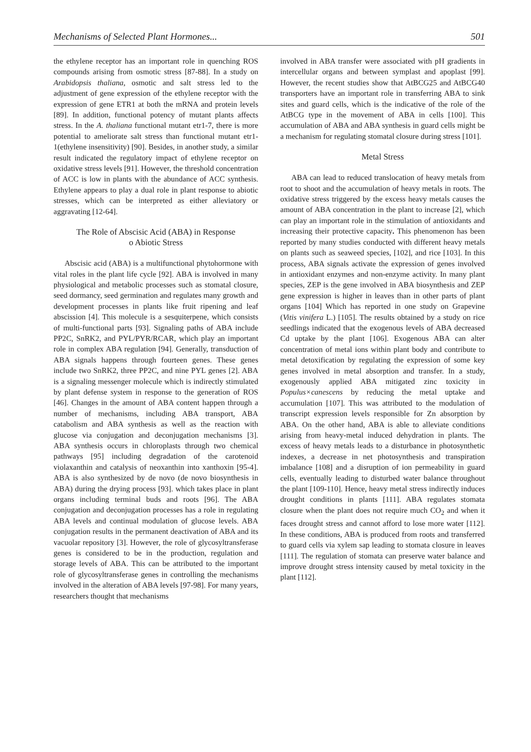Mechanisms of Selected Plant Hormones... 501
the ethylene receptor has an important role in quenching ROS compounds arising from osmotic stress [87-88]. In a study on Arabidopsis thaliana, osmotic and salt stress led to the adjustment of gene expression of the ethylene receptor with the expression of gene ETR1 at both the mRNA and protein levels [89]. In addition, functional potency of mutant plants affects stress. In the A. thaliana functional mutant etr1-7, there is more potential to ameliorate salt stress than functional mutant etr1-1(ethylene insensitivity) [90]. Besides, in another study, a similar result indicated the regulatory impact of ethylene receptor on oxidative stress levels [91]. However, the threshold concentration of ACC is low in plants with the abundance of ACC synthesis. Ethylene appears to play a dual role in plant response to abiotic stresses, which can be interpreted as either alleviatory or aggravating [12-64].
The Role of Abscisic Acid (ABA) in Response
o Abiotic Stress
Abscisic acid (ABA) is a multifunctional phytohormone with vital roles in the plant life cycle [92]. ABA is involved in many physiological and metabolic processes such as stomatal closure, seed dormancy, seed germination and regulates many growth and development processes in plants like fruit ripening and leaf abscission [4]. This molecule is a sesquiterpene, which consists of multi-functional parts [93]. Signaling paths of ABA include PP2C, SnRK2, and PYL/PYR/RCAR, which play an important role in complex ABA regulation [94]. Generally, transduction of ABA signals happens through fourteen genes. These genes include two SnRK2, three PP2C, and nine PYL genes [2]. ABA is a signaling messenger molecule which is indirectly stimulated by plant defense system in response to the generation of ROS [46]. Changes in the amount of ABA content happen through a number of mechanisms, including ABA transport, ABA catabolism and ABA synthesis as well as the reaction with glucose via conjugation and deconjugation mechanisms [3]. ABA synthesis occurs in chloroplasts through two chemical pathways [95] including degradation of the carotenoid violaxanthin and catalysis of neoxanthin into xanthoxin [95-4]. ABA is also synthesized by de novo (de novo biosynthesis in ABA) during the drying process [93]. which takes place in plant organs including terminal buds and roots [96]. The ABA conjugation and deconjugation processes has a role in regulating ABA levels and continual modulation of glucose levels. ABA conjugation results in the permanent deactivation of ABA and its vacuolar repository [3]. However, the role of glycosyltransferase genes is considered to be in the production, regulation and storage levels of ABA. This can be attributed to the important role of glycosyltransferase genes in controlling the mechanisms involved in the alteration of ABA levels [97-98]. For many years, researchers thought that mechanisms
involved in ABA transfer were associated with pH gradients in intercellular organs and between symplast and apoplast [99]. However, the recent studies show that AtBCG25 and AtBCG40 transporters have an important role in transferring ABA to sink sites and guard cells, which is the indicative of the role of the AtBCG type in the movement of ABA in cells [100]. This accumulation of ABA and ABA synthesis in guard cells might be a mechanism for regulating stomatal closure during stress [101].
Metal Stress
ABA can lead to reduced translocation of heavy metals from root to shoot and the accumulation of heavy metals in roots. The oxidative stress triggered by the excess heavy metals causes the amount of ABA concentration in the plant to increase [2], which can play an important role in the stimulation of antioxidants and increasing their protective capacity. This phenomenon has been reported by many studies conducted with different heavy metals on plants such as seaweed species, [102], and rice [103]. In this process, ABA signals activate the expression of genes involved in antioxidant enzymes and non-enzyme activity. In many plant species, ZEP is the gene involved in ABA biosynthesis and ZEP gene expression is higher in leaves than in other parts of plant organs [104] Which has reported in one study on Grapevine (Vitis vinifera L.) [105]. The results obtained by a study on rice seedlings indicated that the exogenous levels of ABA decreased Cd uptake by the plant [106]. Exogenous ABA can alter concentration of metal ions within plant body and contribute to metal detoxification by regulating the expression of some key genes involved in metal absorption and transfer. In a study, exogenously applied ABA mitigated zinc toxicity in Populus×canescens by reducing the metal uptake and accumulation [107]. This was attributed to the modulation of transcript expression levels responsible for Zn absorption by ABA. On the other hand, ABA is able to alleviate conditions arising from heavy-metal induced dehydration in plants. The excess of heavy metals leads to a disturbance in photosynthetic indexes, a decrease in net photosynthesis and transpiration imbalance [108] and a disruption of ion permeability in guard cells, eventually leading to disturbed water balance throughout the plant [109-110]. Hence, heavy metal stress indirectly induces drought conditions in plants [111]. ABA regulates stomata closure when the plant does not require much CO<sub>2</sub> and when it faces drought stress and cannot afford to lose more water [112]. In these conditions, ABA is produced from roots and transferred to guard cells via xylem sap leading to stomata closure in leaves [111]. The regulation of stomata can preserve water balance and improve drought stress intensity caused by metal toxicity in the plant [112].